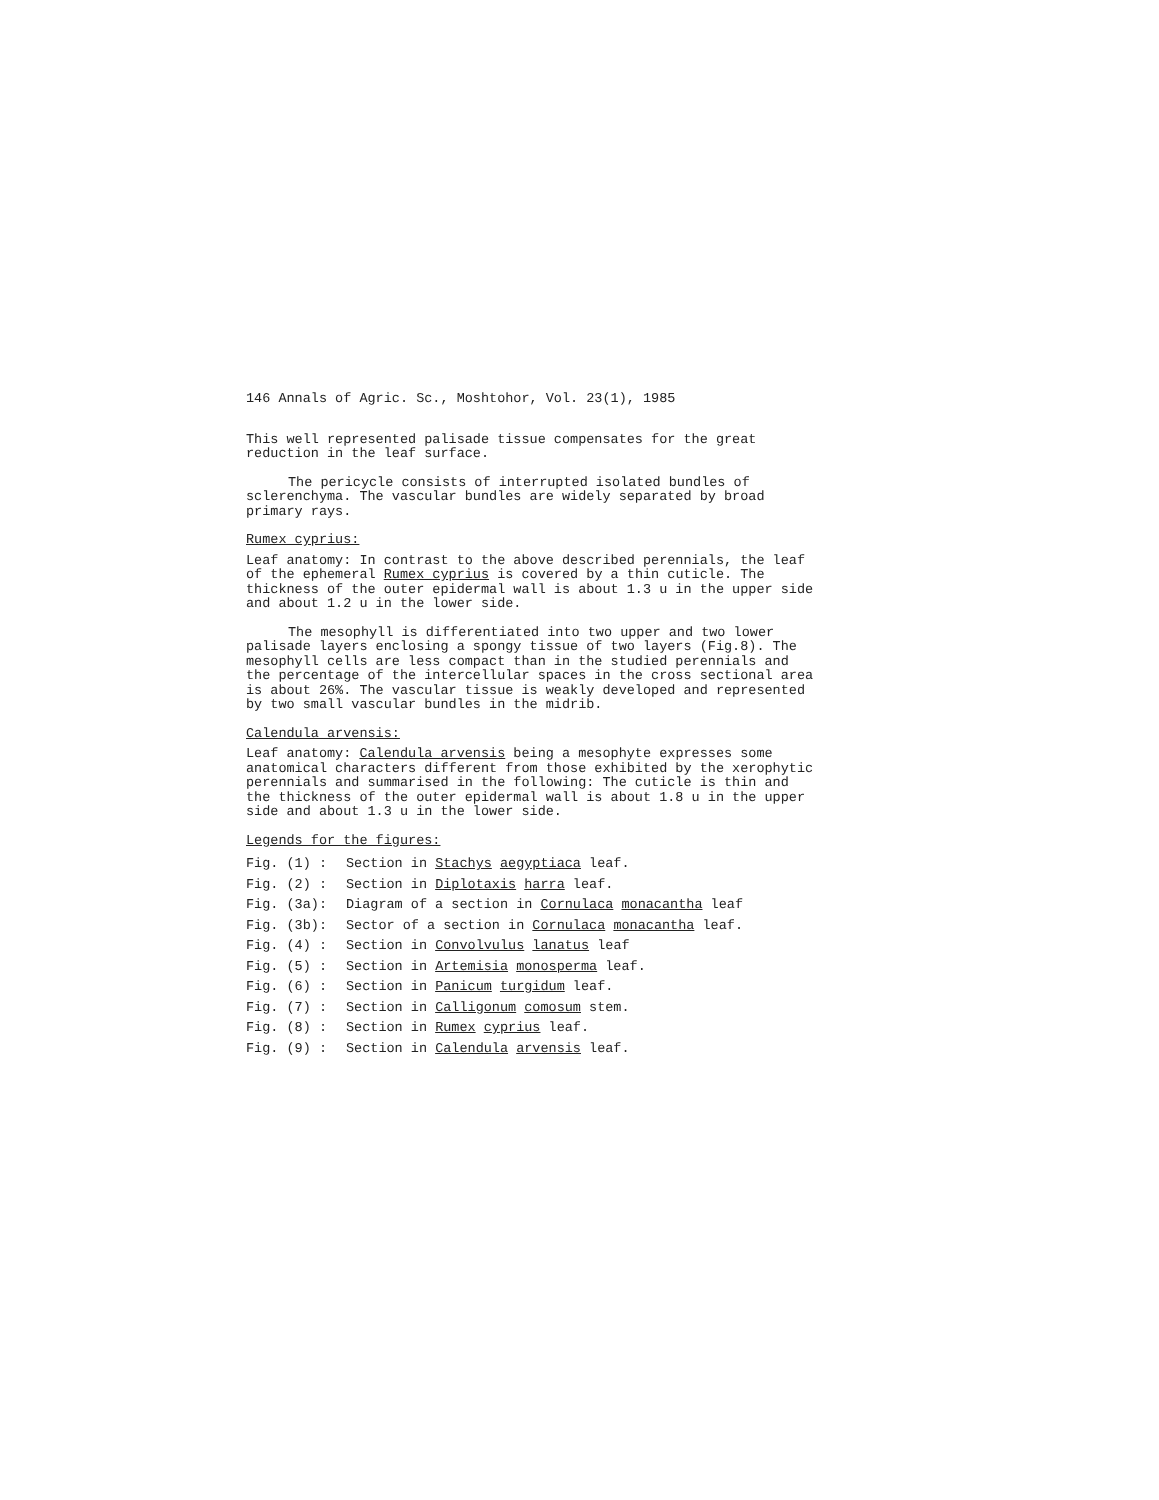146 Annals of Agric. Sc., Moshtohor, Vol. 23(1), 1985
This well represented palisade tissue compensates for the great reduction in the leaf surface.
The pericycle consists of interrupted isolated bundles of sclerenchyma. The vascular bundles are widely separated by broad primary rays.
Rumex cyprius:
Leaf anatomy: In contrast to the above described perennials, the leaf of the ephemeral Rumex cyprius is covered by a thin cuticle. The thickness of the outer epidermal wall is about 1.3 u in the upper side and about 1.2 u in the lower side.
The mesophyll is differentiated into two upper and two lower palisade layers enclosing a spongy tissue of two layers (Fig.8). The mesophyll cells are less compact than in the studied perennials and the percentage of the intercellular spaces in the cross sectional area is about 26%. The vascular tissue is weakly developed and represented by two small vascular bundles in the midrib.
Calendula arvensis:
Leaf anatomy: Calendula arvensis being a mesophyte expresses some anatomical characters different from those exhibited by the xerophytic perennials and summarised in the following: The cuticle is thin and the thickness of the outer epidermal wall is about 1.8 u in the upper side and about 1.3 u in the lower side.
Legends for the figures:
| Fig. (1) : | Section in Stachys aegyptiaca leaf. |
| Fig. (2) : | Section in Diplotaxis harra leaf. |
| Fig. (3a): | Diagram of a section in Cornulaca monacantha leaf |
| Fig. (3b): | Sector of a section in Cornulaca monacantha leaf. |
| Fig. (4) : | Section in Convolvulus lanatus leaf |
| Fig. (5) : | Section in Artemisia monosperma leaf. |
| Fig. (6) : | Section in Panicum turgidum leaf. |
| Fig. (7) : | Section in Calligonum comosum stem. |
| Fig. (8) : | Section in Rumex cyprius leaf. |
| Fig. (9) : | Section in Calendula arvensis leaf. |